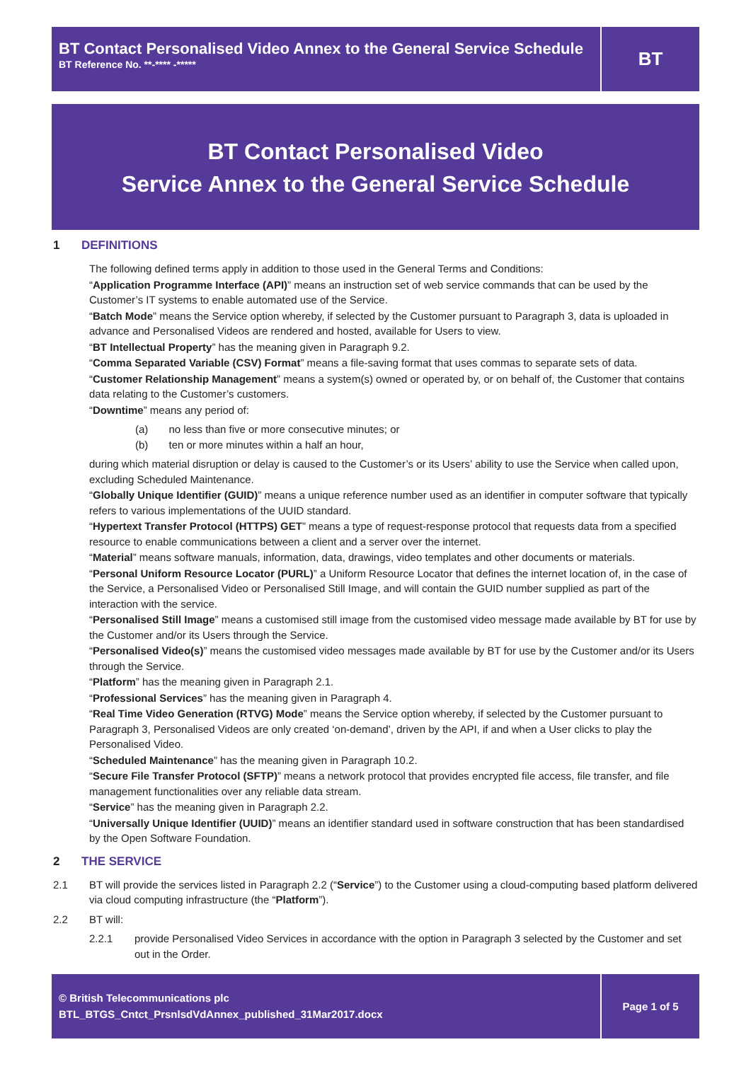BT Contact Personalised Video Annex to the General Service Schedule
BT Reference No. **-**** -*****
BT
BT Contact Personalised Video
Service Annex to the General Service Schedule
1 DEFINITIONS
The following defined terms apply in addition to those used in the General Terms and Conditions:
“Application Programme Interface (API)” means an instruction set of web service commands that can be used by the Customer’s IT systems to enable automated use of the Service.
“Batch Mode” means the Service option whereby, if selected by the Customer pursuant to Paragraph 3, data is uploaded in advance and Personalised Videos are rendered and hosted, available for Users to view.
“BT Intellectual Property” has the meaning given in Paragraph 9.2.
“Comma Separated Variable (CSV) Format” means a file-saving format that uses commas to separate sets of data.
“Customer Relationship Management” means a system(s) owned or operated by, or on behalf of, the Customer that contains data relating to the Customer’s customers.
“Downtime” means any period of:
(a) no less than five or more consecutive minutes; or
(b) ten or more minutes within a half an hour,
during which material disruption or delay is caused to the Customer’s or its Users’ ability to use the Service when called upon, excluding Scheduled Maintenance.
“Globally Unique Identifier (GUID)” means a unique reference number used as an identifier in computer software that typically refers to various implementations of the UUID standard.
“Hypertext Transfer Protocol (HTTPS) GET” means a type of request-response protocol that requests data from a specified resource to enable communications between a client and a server over the internet.
“Material” means software manuals, information, data, drawings, video templates and other documents or materials.
“Personal Uniform Resource Locator (PURL)” a Uniform Resource Locator that defines the internet location of, in the case of the Service, a Personalised Video or Personalised Still Image, and will contain the GUID number supplied as part of the interaction with the service.
“Personalised Still Image” means a customised still image from the customised video message made available by BT for use by the Customer and/or its Users through the Service.
“Personalised Video(s)” means the customised video messages made available by BT for use by the Customer and/or its Users through the Service.
“Platform” has the meaning given in Paragraph 2.1.
“Professional Services” has the meaning given in Paragraph 4.
“Real Time Video Generation (RTVG) Mode” means the Service option whereby, if selected by the Customer pursuant to Paragraph 3, Personalised Videos are only created ‘on-demand’, driven by the API, if and when a User clicks to play the Personalised Video.
“Scheduled Maintenance” has the meaning given in Paragraph 10.2.
“Secure File Transfer Protocol (SFTP)” means a network protocol that provides encrypted file access, file transfer, and file management functionalities over any reliable data stream.
“Service” has the meaning given in Paragraph 2.2.
“Universally Unique Identifier (UUID)” means an identifier standard used in software construction that has been standardised by the Open Software Foundation.
2 THE SERVICE
2.1 BT will provide the services listed in Paragraph 2.2 (“Service”) to the Customer using a cloud-computing based platform delivered via cloud computing infrastructure (the “Platform”).
2.2 BT will:
2.2.1 provide Personalised Video Services in accordance with the option in Paragraph 3 selected by the Customer and set out in the Order.
© British Telecommunications plc
BTL_BTGS_Cntct_PrsnlsdVdAnnex_published_31Mar2017.docx
Page 1 of 5